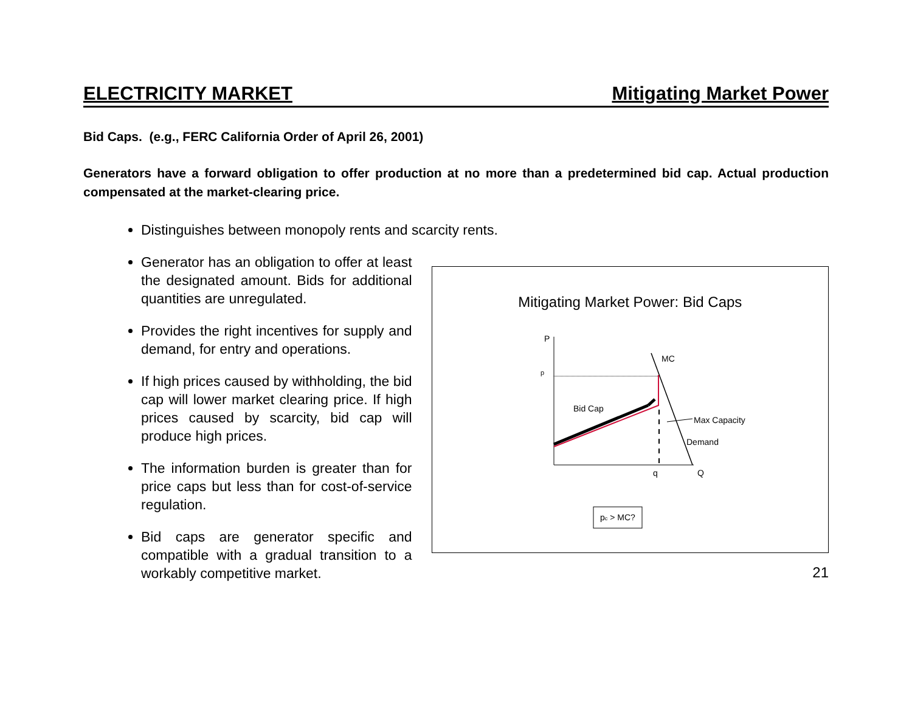ELECTRICITY MARKET Mitigating Market Power
Bid Caps. (e.g., FERC California Order of April 26, 2001)
Generators have a forward obligation to offer production at no more than a predetermined bid cap. Actual production compensated at the market-clearing price.
Distinguishes between monopoly rents and scarcity rents.
Generator has an obligation to offer at least the designated amount. Bids for additional quantities are unregulated.
Provides the right incentives for supply and demand, for entry and operations.
If high prices caused by withholding, the bid cap will lower market clearing price. If high prices caused by scarcity, bid cap will produce high prices.
The information burden is greater than for price caps but less than for cost-of-service regulation.
Bid caps are generator specific and compatible with a gradual transition to a workably competitive market.
Mitigating Market Power: Bid Caps
P
p
MC
Bid Cap
Max Capacity
Demand
q
Q
pc > MC?
21